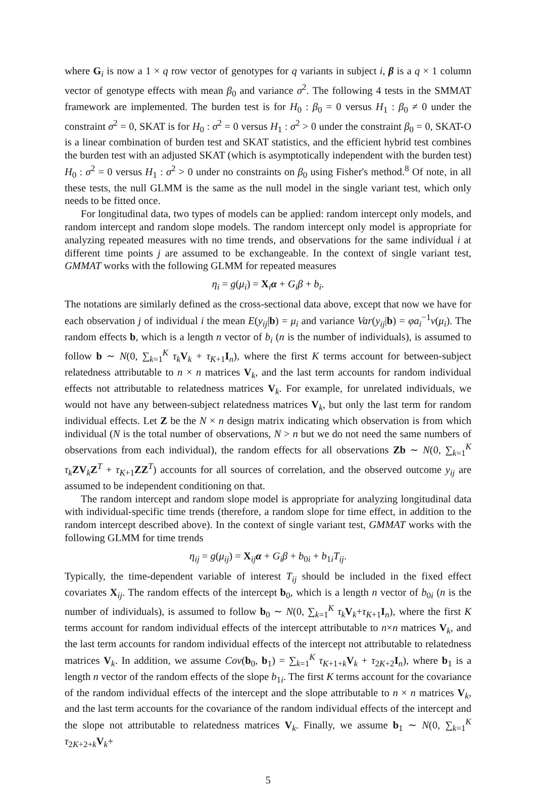where G<sub>i</sub> is now a 1 × q row vector of genotypes for q variants in subject i, β is a q × 1 column vector of genotype effects with mean β<sub>0</sub> and variance σ<sup>2</sup>. The following 4 tests in the SMMAT framework are implemented. The burden test is for H<sub>0</sub> : β<sub>0</sub> = 0 versus H<sub>1</sub> : β<sub>0</sub> ≠ 0 under the constraint σ<sup>2</sup> = 0, SKAT is for H<sub>0</sub> : σ<sup>2</sup> = 0 versus H<sub>1</sub> : σ<sup>2</sup> > 0 under the constraint β<sub>0</sub> = 0, SKAT-O is a linear combination of burden test and SKAT statistics, and the efficient hybrid test combines the burden test with an adjusted SKAT (which is asymptotically independent with the burden test) H<sub>0</sub> : σ<sup>2</sup> = 0 versus H<sub>1</sub> : σ<sup>2</sup> > 0 under no constraints on β<sub>0</sub> using Fisher's method.<sup>8</sup> Of note, in all these tests, the null GLMM is the same as the null model in the single variant test, which only needs to be fitted once.
For longitudinal data, two types of models can be applied: random intercept only models, and random intercept and random slope models. The random intercept only model is appropriate for analyzing repeated measures with no time trends, and observations for the same individual i at different time points j are assumed to be exchangeable. In the context of single variant test, GMMAT works with the following GLMM for repeated measures
η<sub>i</sub> = g(μ<sub>i</sub>) = X<sub>i</sub>α + G<sub>i</sub>β + b<sub>i</sub>.
The notations are similarly defined as the cross-sectional data above, except that now we have for each observation j of individual i the mean E(y<sub>ij</sub>|b) = μ<sub>i</sub> and variance Var(y<sub>ij</sub>|b) = φa<sub>i</sub><sup>−1</sup>v(μ<sub>i</sub>). The random effects b, which is a length n vector of b<sub>i</sub> (n is the number of individuals), is assumed to follow b ∼ N(0, ∑<sub>k=1</sub><sup>K</sup> τ<sub>k</sub> V<sub>k</sub> + τ<sub>K+1</sub>I<sub>n</sub>), where the first K terms account for between-subject relatedness attributable to n × n matrices V<sub>k</sub>, and the last term accounts for random individual effects not attributable to relatedness matrices V<sub>k</sub>. For example, for unrelated individuals, we would not have any between-subject relatedness matrices V<sub>k</sub>, but only the last term for random individual effects. Let Z be the N × n design matrix indicating which observation is from which individual (N is the total number of observations, N > n but we do not need the same numbers of observations from each individual), the random effects for all observations Zb ∼ N(0, ∑<sub>k=1</sub><sup>K</sup> τ<sub>k</sub> ZV<sub>k</sub>Z<sup>T</sup> + τ<sub>K+1</sub>ZZ<sup>T</sup>) accounts for all sources of correlation, and the observed outcome y<sub>ij</sub> are assumed to be independent conditioning on that.
The random intercept and random slope model is appropriate for analyzing longitudinal data with individual-specific time trends (therefore, a random slope for time effect, in addition to the random intercept described above). In the context of single variant test, GMMAT works with the following GLMM for time trends
η<sub>ij</sub> = g(μ<sub>ij</sub>) = X<sub>ij</sub>α + G<sub>i</sub>β + b<sub>0i</sub> + b<sub>1i</sub>T<sub>ij</sub>.
Typically, the time-dependent variable of interest T<sub>ij</sub> should be included in the fixed effect covariates X<sub>ij</sub>. The random effects of the intercept b<sub>0</sub>, which is a length n vector of b<sub>0i</sub> (n is the number of individuals), is assumed to follow b<sub>0</sub> ∼ N(0, ∑<sub>k=1</sub><sup>K</sup> τ<sub>k</sub> V<sub>k</sub>+τ<sub>K+1</sub>I<sub>n</sub>), where the first K terms account for random individual effects of the intercept attributable to n×n matrices V<sub>k</sub>, and the last term accounts for random individual effects of the intercept not attributable to relatedness matrices V<sub>k</sub>. In addition, we assume Cov(b<sub>0</sub>, b<sub>1</sub>) = ∑<sub>k=1</sub><sup>K</sup> τ<sub>K+1+k</sub>V<sub>k</sub> + τ<sub>2K+2</sub>I<sub>n</sub>), where b<sub>1</sub> is a length n vector of the random effects of the slope b<sub>1i</sub>. The first K terms account for the covariance of the random individual effects of the intercept and the slope attributable to n × n matrices V<sub>k</sub>, and the last term accounts for the covariance of the random individual effects of the intercept and the slope not attributable to relatedness matrices V<sub>k</sub>. Finally, we assume b<sub>1</sub> ∼ N(0, ∑<sub>k=1</sub><sup>K</sup> τ<sub>2K+2+k</sub>V<sub>k</sub>+
5